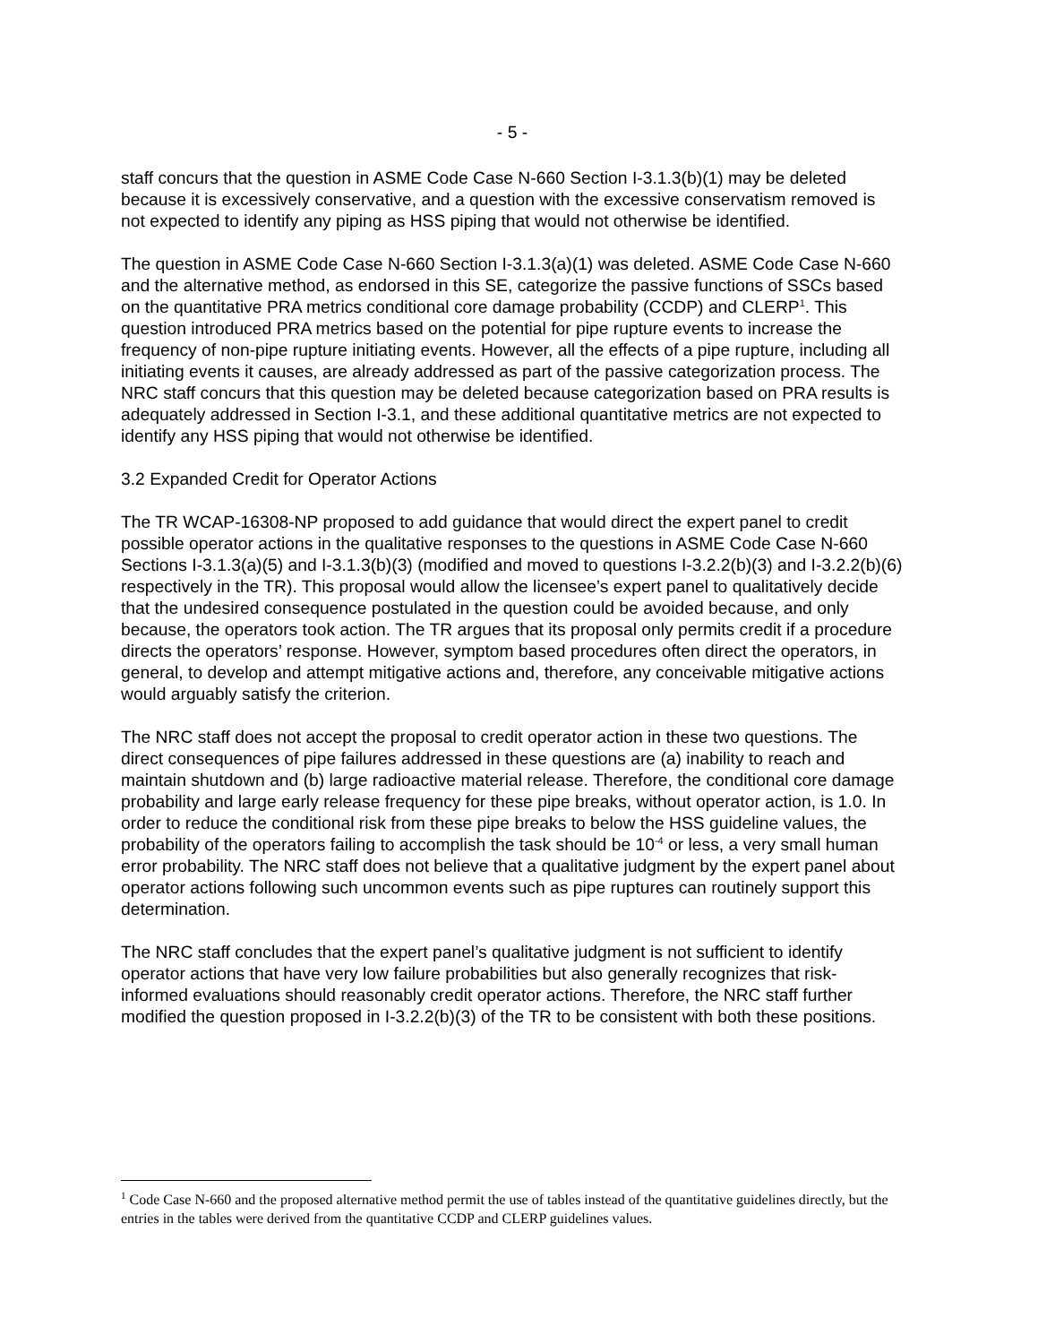- 5 -
staff concurs that the question in ASME Code Case N-660 Section I-3.1.3(b)(1) may be deleted because it is excessively conservative, and a question with the excessive conservatism removed is not expected to identify any piping as HSS piping that would not otherwise be identified.
The question in ASME Code Case N-660 Section I-3.1.3(a)(1) was deleted. ASME Code Case N-660 and the alternative method, as endorsed in this SE, categorize the passive functions of SSCs based on the quantitative PRA metrics conditional core damage probability (CCDP) and CLERP<sup>1</sup>. This question introduced PRA metrics based on the potential for pipe rupture events to increase the frequency of non-pipe rupture initiating events. However, all the effects of a pipe rupture, including all initiating events it causes, are already addressed as part of the passive categorization process. The NRC staff concurs that this question may be deleted because categorization based on PRA results is adequately addressed in Section I-3.1, and these additional quantitative metrics are not expected to identify any HSS piping that would not otherwise be identified.
3.2 Expanded Credit for Operator Actions
The TR WCAP-16308-NP proposed to add guidance that would direct the expert panel to credit possible operator actions in the qualitative responses to the questions in ASME Code Case N-660 Sections I-3.1.3(a)(5) and I-3.1.3(b)(3) (modified and moved to questions I-3.2.2(b)(3) and I-3.2.2(b)(6) respectively in the TR). This proposal would allow the licensee’s expert panel to qualitatively decide that the undesired consequence postulated in the question could be avoided because, and only because, the operators took action. The TR argues that its proposal only permits credit if a procedure directs the operators’ response. However, symptom based procedures often direct the operators, in general, to develop and attempt mitigative actions and, therefore, any conceivable mitigative actions would arguably satisfy the criterion.
The NRC staff does not accept the proposal to credit operator action in these two questions. The direct consequences of pipe failures addressed in these questions are (a) inability to reach and maintain shutdown and (b) large radioactive material release. Therefore, the conditional core damage probability and large early release frequency for these pipe breaks, without operator action, is 1.0. In order to reduce the conditional risk from these pipe breaks to below the HSS guideline values, the probability of the operators failing to accomplish the task should be 10<sup>-4</sup> or less, a very small human error probability. The NRC staff does not believe that a qualitative judgment by the expert panel about operator actions following such uncommon events such as pipe ruptures can routinely support this determination.
The NRC staff concludes that the expert panel’s qualitative judgment is not sufficient to identify operator actions that have very low failure probabilities but also generally recognizes that risk-informed evaluations should reasonably credit operator actions. Therefore, the NRC staff further modified the question proposed in I-3.2.2(b)(3) of the TR to be consistent with both these positions.
<sup>1</sup> Code Case N-660 and the proposed alternative method permit the use of tables instead of the quantitative guidelines directly, but the entries in the tables were derived from the quantitative CCDP and CLERP guidelines values.